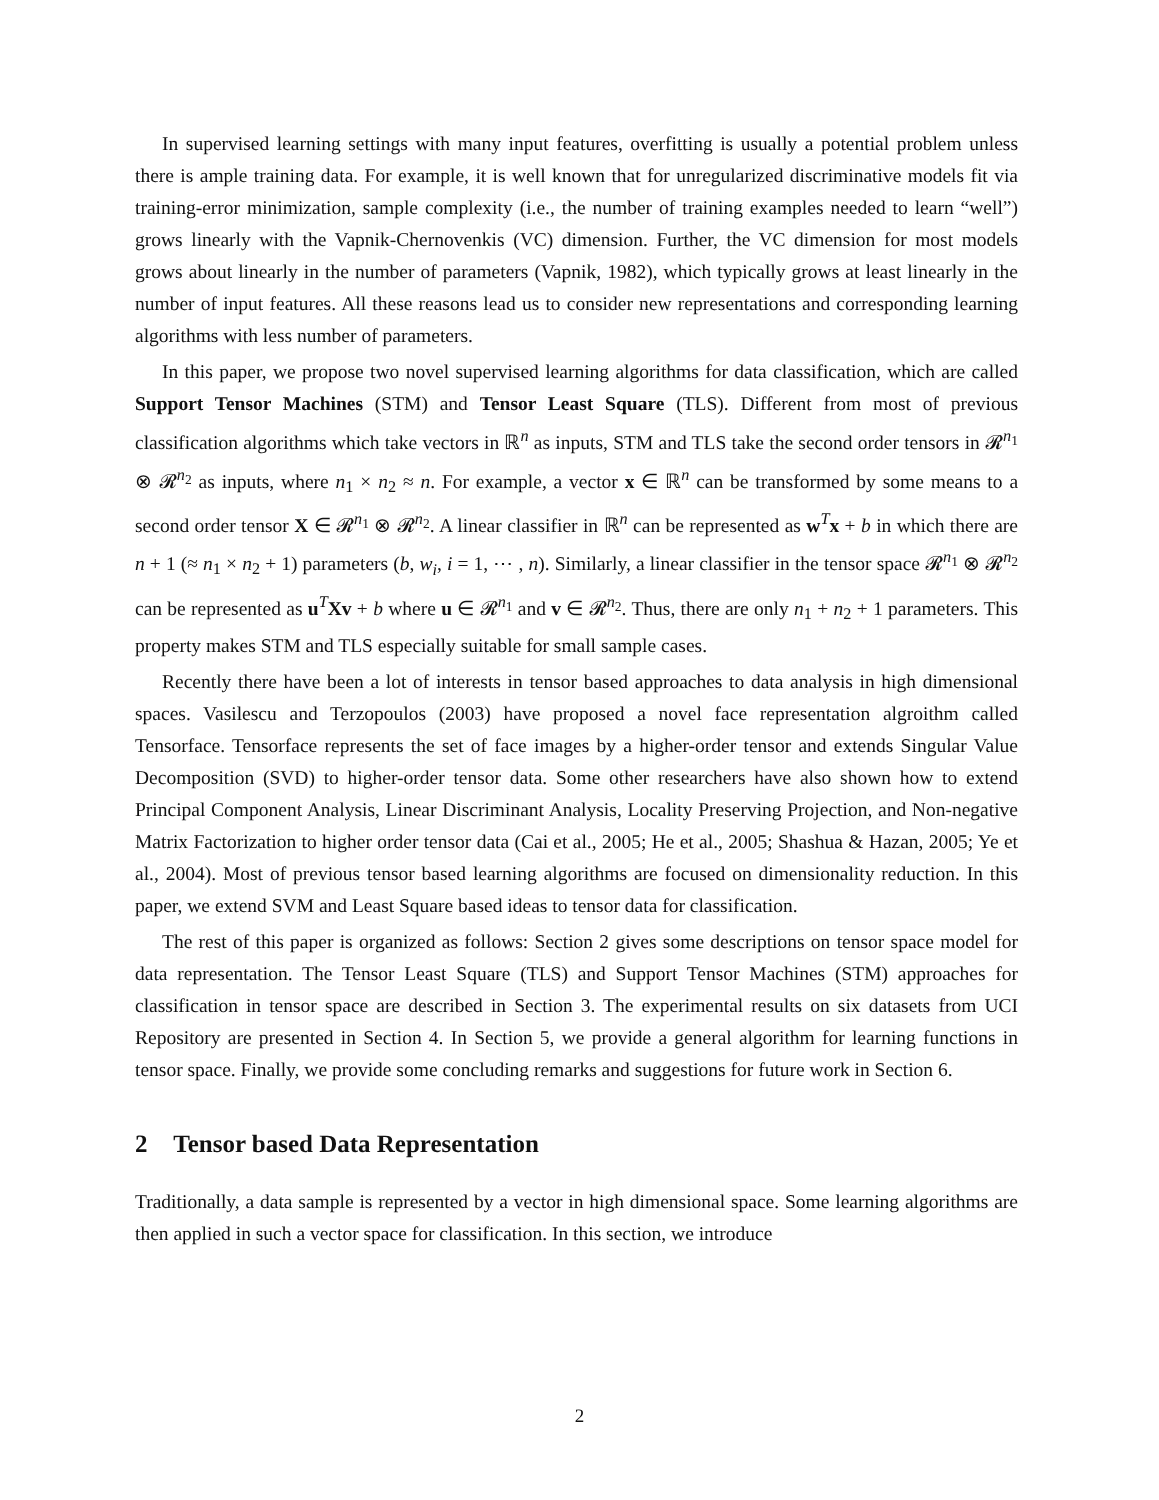In supervised learning settings with many input features, overfitting is usually a potential problem unless there is ample training data. For example, it is well known that for unregularized discriminative models fit via training-error minimization, sample complexity (i.e., the number of training examples needed to learn “well”) grows linearly with the Vapnik-Chernovenkis (VC) dimension. Further, the VC dimension for most models grows about linearly in the number of parameters (Vapnik, 1982), which typically grows at least linearly in the number of input features. All these reasons lead us to consider new representations and corresponding learning algorithms with less number of parameters.
In this paper, we propose two novel supervised learning algorithms for data classification, which are called Support Tensor Machines (STM) and Tensor Least Square (TLS). Different from most of previous classification algorithms which take vectors in ℝ<sup>n</sup> as inputs, STM and TLS take the second order tensors in 𝓡<sup>n<sub>1</sub></sup> ⊗ 𝓡<sup>n<sub>2</sub></sup> as inputs, where n<sub>1</sub> × n<sub>2</sub> ≈ n. For example, a vector x ∈ ℝ<sup>n</sup> can be transformed by some means to a second order tensor X ∈ 𝓡<sup>n<sub>1</sub></sup> ⊗ 𝓡<sup>n<sub>2</sub></sup>. A linear classifier in ℝ<sup>n</sup> can be represented as w<sup>T</sup>x + b in which there are n + 1 (≈ n<sub>1</sub> × n<sub>2</sub> + 1) parameters (b, w<sub>i</sub>, i = 1, ⋯ , n). Similarly, a linear classifier in the tensor space 𝓡<sup>n<sub>1</sub></sup> ⊗ 𝓡<sup>n<sub>2</sub></sup> can be represented as u<sup>T</sup>Xv + b where u ∈ 𝓡<sup>n<sub>1</sub></sup> and v ∈ 𝓡<sup>n<sub>2</sub></sup>. Thus, there are only n<sub>1</sub> + n<sub>2</sub> + 1 parameters. This property makes STM and TLS especially suitable for small sample cases.
Recently there have been a lot of interests in tensor based approaches to data analysis in high dimensional spaces. Vasilescu and Terzopoulos (2003) have proposed a novel face representation algroithm called Tensorface. Tensorface represents the set of face images by a higher-order tensor and extends Singular Value Decomposition (SVD) to higher-order tensor data. Some other researchers have also shown how to extend Principal Component Analysis, Linear Discriminant Analysis, Locality Preserving Projection, and Non-negative Matrix Factorization to higher order tensor data (Cai et al., 2005; He et al., 2005; Shashua & Hazan, 2005; Ye et al., 2004). Most of previous tensor based learning algorithms are focused on dimensionality reduction. In this paper, we extend SVM and Least Square based ideas to tensor data for classification.
The rest of this paper is organized as follows: Section 2 gives some descriptions on tensor space model for data representation. The Tensor Least Square (TLS) and Support Tensor Machines (STM) approaches for classification in tensor space are described in Section 3. The experimental results on six datasets from UCI Repository are presented in Section 4. In Section 5, we provide a general algorithm for learning functions in tensor space. Finally, we provide some concluding remarks and suggestions for future work in Section 6.
2 Tensor based Data Representation
Traditionally, a data sample is represented by a vector in high dimensional space. Some learning algorithms are then applied in such a vector space for classification. In this section, we introduce
2